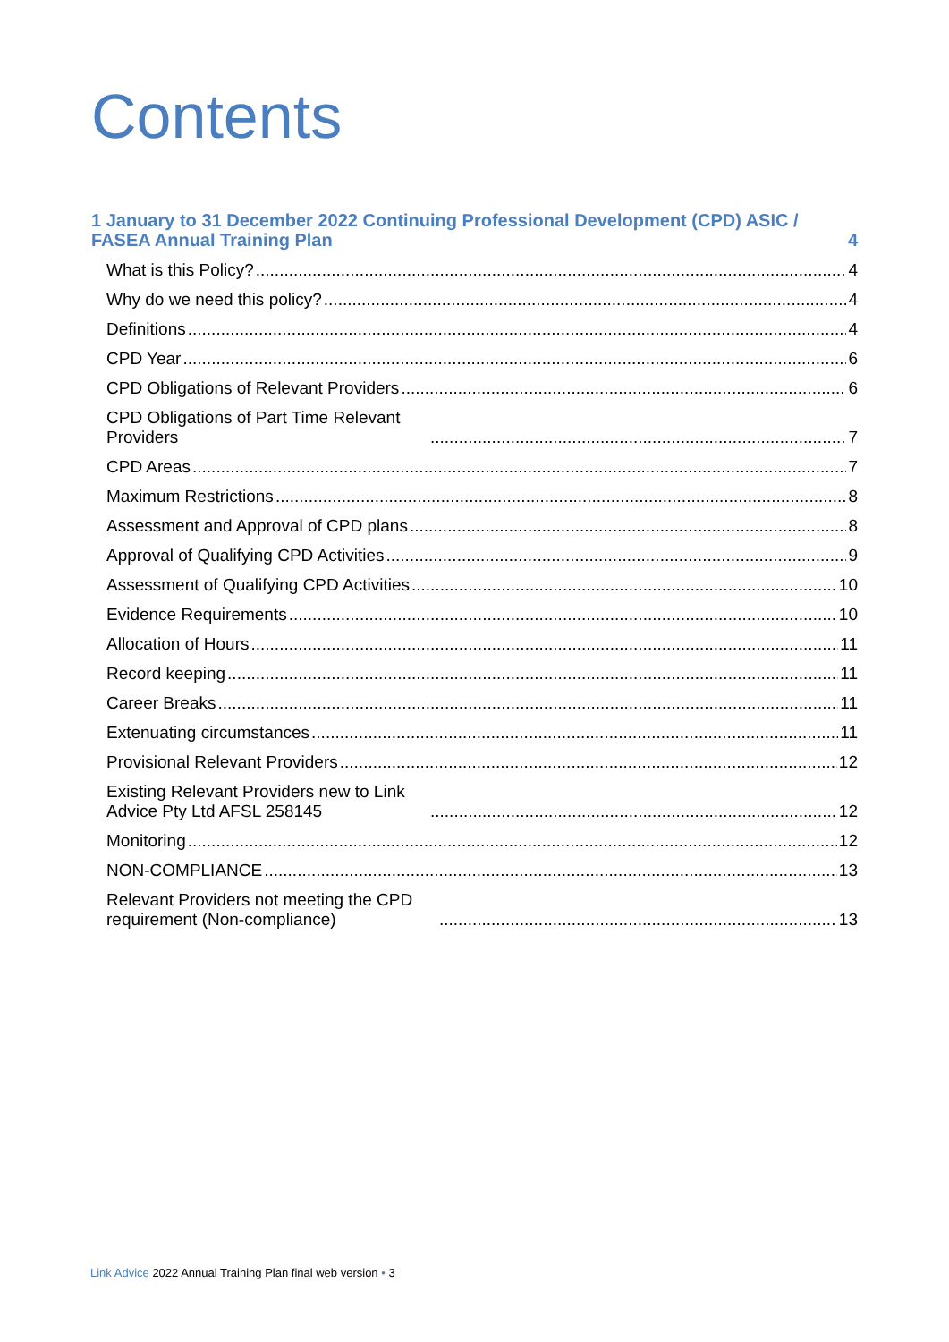Contents
1 January to 31 December 2022 Continuing Professional Development (CPD) ASIC / FASEA Annual Training Plan 4
What is this Policy? 4
Why do we need this policy? 4
Definitions 4
CPD Year 6
CPD Obligations of Relevant Providers 6
CPD Obligations of Part Time Relevant Providers 7
CPD Areas 7
Maximum Restrictions 8
Assessment and Approval of CPD plans 8
Approval of Qualifying CPD Activities 9
Assessment of Qualifying CPD Activities 10
Evidence Requirements 10
Allocation of Hours 11
Record keeping 11
Career Breaks 11
Extenuating circumstances 11
Provisional Relevant Providers 12
Existing Relevant Providers new to Link Advice Pty Ltd AFSL 258145 12
Monitoring 12
NON-COMPLIANCE 13
Relevant Providers not meeting the CPD requirement (Non-compliance) 13
Link Advice 2022 Annual Training Plan final web version • 3